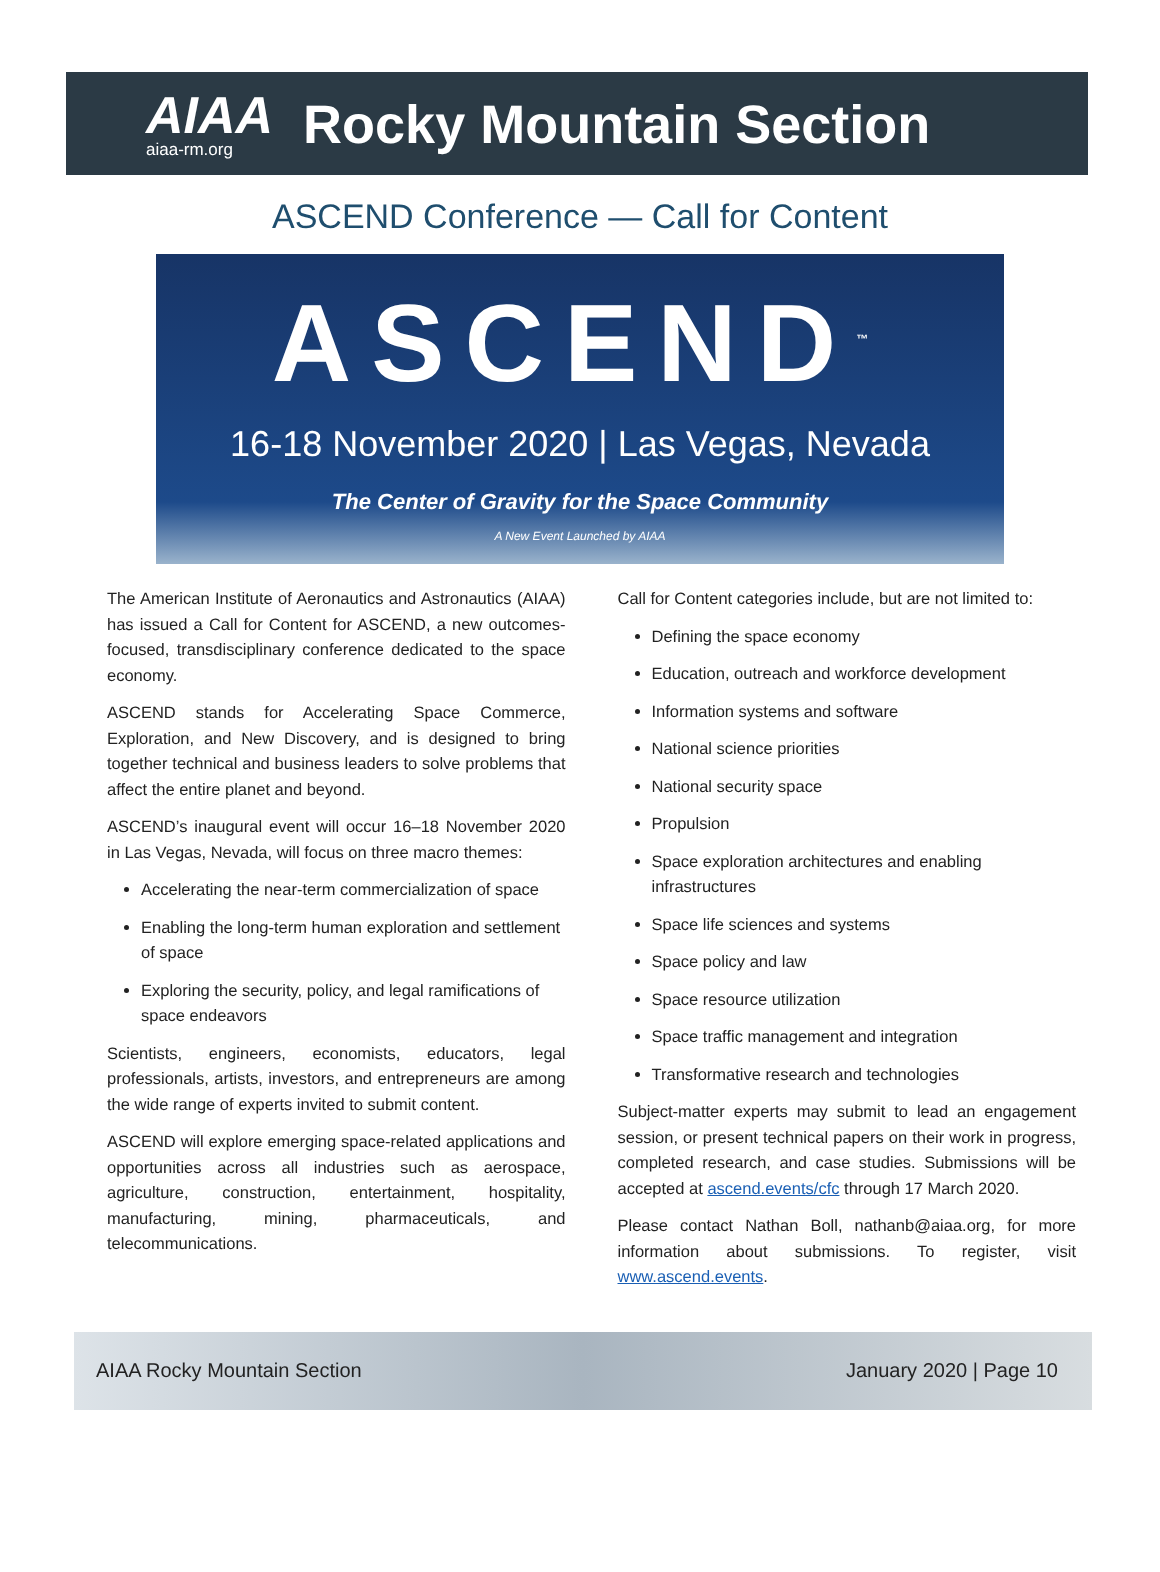AIAA
aiaa-rm.org
Rocky Mountain Section
ASCEND Conference — Call for Content
ASCEND<sup>™</sup>
16-18 November 2020 | Las Vegas, Nevada
The Center of Gravity for the Space Community
A New Event Launched by AIAA
The American Institute of Aeronautics and Astronautics (AIAA) has issued a Call for Content for ASCEND, a new outcomes-focused, transdisciplinary conference dedicated to the space economy.
ASCEND stands for Accelerating Space Commerce, Exploration, and New Discovery, and is designed to bring together technical and business leaders to solve problems that affect the entire planet and beyond.
ASCEND’s inaugural event will occur 16–18 November 2020 in Las Vegas, Nevada, will focus on three macro themes:
Accelerating the near-term commercialization of space
Enabling the long-term human exploration and settlement of space
Exploring the security, policy, and legal ramifications of space endeavors
Scientists, engineers, economists, educators, legal professionals, artists, investors, and entrepreneurs are among the wide range of experts invited to submit content.
ASCEND will explore emerging space-related applications and opportunities across all industries such as aerospace, agriculture, construction, entertainment, hospitality, manufacturing, mining, pharmaceuticals, and telecommunications.
Call for Content categories include, but are not limited to:
Defining the space economy
Education, outreach and workforce development
Information systems and software
National science priorities
National security space
Propulsion
Space exploration architectures and enabling infrastructures
Space life sciences and systems
Space policy and law
Space resource utilization
Space traffic management and integration
Transformative research and technologies
Subject-matter experts may submit to lead an engagement session, or present technical papers on their work in progress, completed research, and case studies. Submissions will be accepted at ascend.events/cfc through 17 March 2020.
Please contact Nathan Boll, nathanb@aiaa.org, for more information about submissions. To register, visit www.ascend.events.
AIAA Rocky Mountain Section January 2020 | Page 10